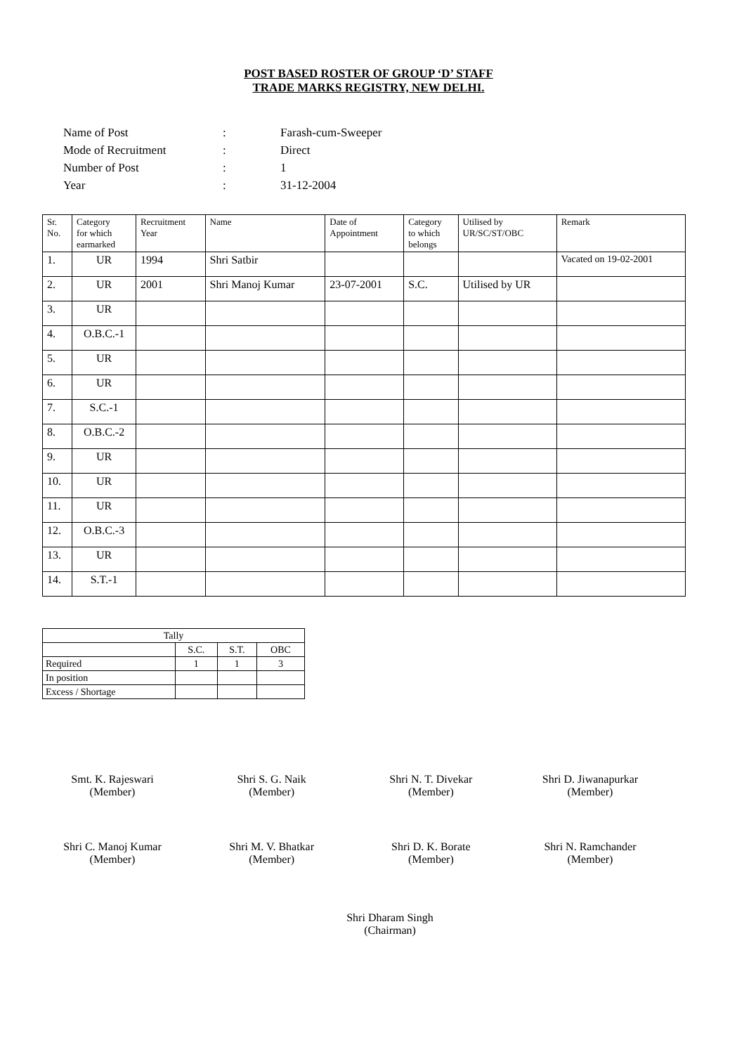POST BASED ROSTER OF GROUP ‘D’ STAFF
TRADE MARKS REGISTRY, NEW DELHI.
| Name of Post | : | Farash-cum-Sweeper |
| Mode of Recruitment | : | Direct |
| Number of Post | : | 1 |
| Year | : | 31-12-2004 |
| Sr. No. | Category for which earmarked | Recruitment Year | Name | Date of Appointment | Category to which belongs | Utilised by UR/SC/ST/OBC | Remark |
| --- | --- | --- | --- | --- | --- | --- | --- |
| 1. | UR | 1994 | Shri Satbir | | | | Vacated on 19-02-2001 |
| 2. | UR | 2001 | Shri Manoj Kumar | 23-07-2001 | S.C. | Utilised by UR | |
| 3. | UR | | | | | | |
| 4. | O.B.C.-1 | | | | | | |
| 5. | UR | | | | | | |
| 6. | UR | | | | | | |
| 7. | S.C.-1 | | | | | | |
| 8. | O.B.C.-2 | | | | | | |
| 9. | UR | | | | | | |
| 10. | UR | | | | | | |
| 11. | UR | | | | | | |
| 12. | O.B.C.-3 | | | | | | |
| 13. | UR | | | | | | |
| 14. | S.T.-1 | | | | | | |
| Tally | | | |
| | S.C. | S.T. | OBC |
| Required | 1 | 1 | 3 |
| In position | | | |
| Excess / Shortage | | | |
Smt. K. Rajeswari
(Member)
Shri S. G. Naik
(Member)
Shri N. T. Divekar
(Member)
Shri D. Jiwanapurkar
(Member)
Shri C. Manoj Kumar
(Member)
Shri M. V. Bhatkar
(Member)
Shri D. K. Borate
(Member)
Shri N. Ramchander
(Member)
Shri Dharam Singh
(Chairman)